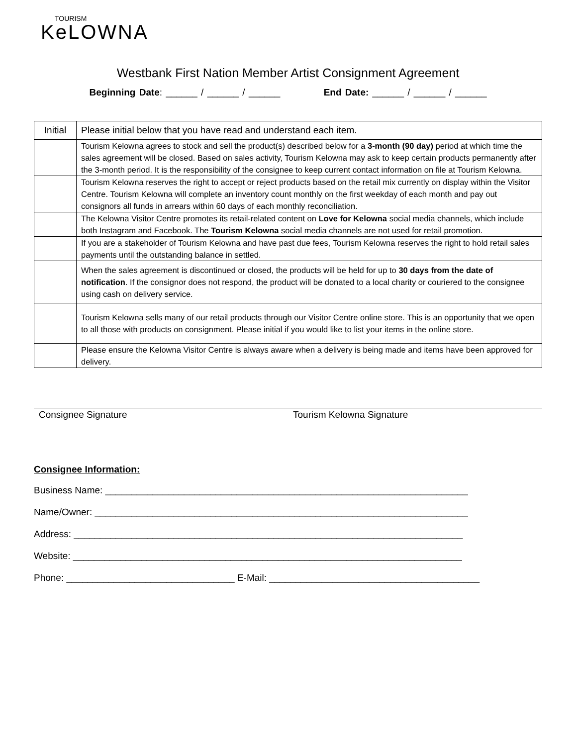TOURISM
KeLOWNA
Westbank First Nation Member Artist Consignment Agreement
Beginning Date: ______ / ______ / ______ End Date: ______ / ______ / ______
| Initial | Please initial below that you have read and understand each item. |
| | Tourism Kelowna agrees to stock and sell the product(s) described below for a 3-month (90 day) period at which time the sales agreement will be closed. Based on sales activity, Tourism Kelowna may ask to keep certain products permanently after the 3-month period. It is the responsibility of the consignee to keep current contact information on file at Tourism Kelowna. |
| | Tourism Kelowna reserves the right to accept or reject products based on the retail mix currently on display within the Visitor Centre. Tourism Kelowna will complete an inventory count monthly on the first weekday of each month and pay out consignors all funds in arrears within 60 days of each monthly reconciliation. |
| | The Kelowna Visitor Centre promotes its retail-related content on Love for Kelowna social media channels, which include both Instagram and Facebook. The Tourism Kelowna social media channels are not used for retail promotion. |
| | If you are a stakeholder of Tourism Kelowna and have past due fees, Tourism Kelowna reserves the right to hold retail sales payments until the outstanding balance in settled. |
| | When the sales agreement is discontinued or closed, the products will be held for up to 30 days from the date of notification . If the consignor does not respond, the product will be donated to a local charity or couriered to the consignee using cash on delivery service. |
| | Tourism Kelowna sells many of our retail products through our Visitor Centre online store. This is an opportunity that we open to all those with products on consignment. Please initial if you would like to list your items in the online store. |
| | Please ensure the Kelowna Visitor Centre is always aware when a delivery is being made and items have been approved for delivery. |
Consignee Signature Tourism Kelowna Signature
Consignee Information:
Business Name: _____________________________________________________________________
Name/Owner: _______________________________________________________________________
Address: __________________________________________________________________________
Website: __________________________________________________________________________
Phone: ________________________________ E-Mail: ________________________________________